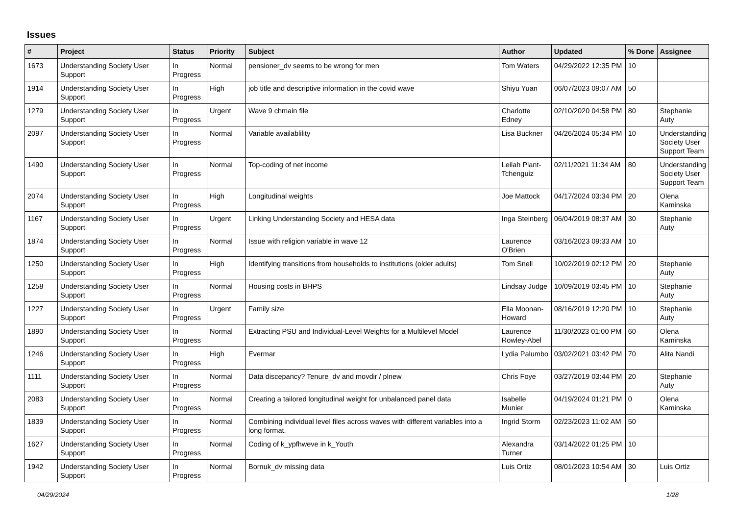Issues
| # | Project | Status | Priority | Subject | Author | Updated | % Done | Assignee |
| --- | --- | --- | --- | --- | --- | --- | --- | --- |
| 1673 | Understanding Society User Support | In Progress | Normal | pensioner_dv seems to be wrong for men | Tom Waters | 04/29/2022 12:35 PM | 10 | |
| 1914 | Understanding Society User Support | In Progress | High | job title and descriptive information in the covid wave | Shiyu Yuan | 06/07/2023 09:07 AM | 50 | |
| 1279 | Understanding Society User Support | In Progress | Urgent | Wave 9 chmain file | Charlotte Edney | 02/10/2020 04:58 PM | 80 | Stephanie Auty |
| 2097 | Understanding Society User Support | In Progress | Normal | Variable availablility | Lisa Buckner | 04/26/2024 05:34 PM | 10 | Understanding Society User Support Team |
| 1490 | Understanding Society User Support | In Progress | Normal | Top-coding of net income | Leilah Plant-Tchenguiz | 02/11/2021 11:34 AM | 80 | Understanding Society User Support Team |
| 2074 | Understanding Society User Support | In Progress | High | Longitudinal weights | Joe Mattock | 04/17/2024 03:34 PM | 20 | Olena Kaminska |
| 1167 | Understanding Society User Support | In Progress | Urgent | Linking Understanding Society and HESA data | Inga Steinberg | 06/04/2019 08:37 AM | 30 | Stephanie Auty |
| 1874 | Understanding Society User Support | In Progress | Normal | Issue with religion variable in wave 12 | Laurence O'Brien | 03/16/2023 09:33 AM | 10 | |
| 1250 | Understanding Society User Support | In Progress | High | Identifying transitions from households to institutions (older adults) | Tom Snell | 10/02/2019 02:12 PM | 20 | Stephanie Auty |
| 1258 | Understanding Society User Support | In Progress | Normal | Housing costs in BHPS | Lindsay Judge | 10/09/2019 03:45 PM | 10 | Stephanie Auty |
| 1227 | Understanding Society User Support | In Progress | Urgent | Family size | Ella Moonan-Howard | 08/16/2019 12:20 PM | 10 | Stephanie Auty |
| 1890 | Understanding Society User Support | In Progress | Normal | Extracting PSU and Individual-Level Weights for a Multilevel Model | Laurence Rowley-Abel | 11/30/2023 01:00 PM | 60 | Olena Kaminska |
| 1246 | Understanding Society User Support | In Progress | High | Evermar | Lydia Palumbo | 03/02/2021 03:42 PM | 70 | Alita Nandi |
| 1111 | Understanding Society User Support | In Progress | Normal | Data discepancy? Tenure_dv and movdir / plnew | Chris Foye | 03/27/2019 03:44 PM | 20 | Stephanie Auty |
| 2083 | Understanding Society User Support | In Progress | Normal | Creating a tailored longitudinal weight for unbalanced panel data | Isabelle Munier | 04/19/2024 01:21 PM | 0 | Olena Kaminska |
| 1839 | Understanding Society User Support | In Progress | Normal | Combining individual level files across waves with different variables into a long format. | Ingrid Storm | 02/23/2023 11:02 AM | 50 | |
| 1627 | Understanding Society User Support | In Progress | Normal | Coding of k_ypfhweve in k_Youth | Alexandra Turner | 03/14/2022 01:25 PM | 10 | |
| 1942 | Understanding Society User Support | In Progress | Normal | Bornuk_dv missing data | Luis Ortiz | 08/01/2023 10:54 AM | 30 | Luis Ortiz |
04/29/2024 1/28